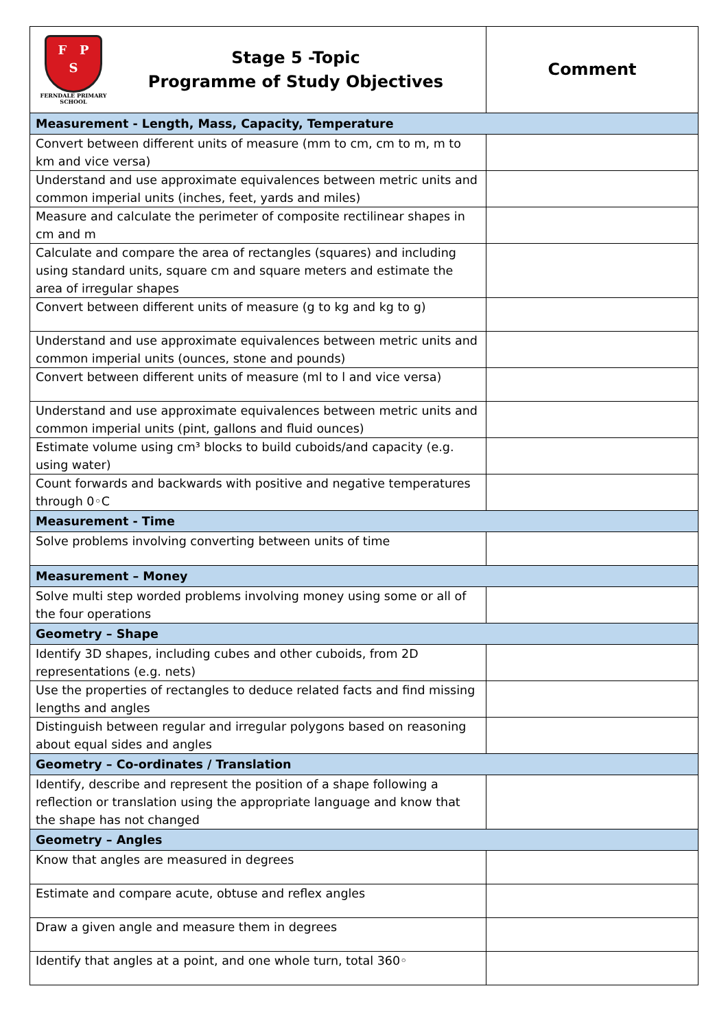| F P S FERNDALE PRIMARY SCHOOL Stage 5 -Topic Programme of Study Objectives | Comment |
| --- | --- |
| Measurement - Length, Mass, Capacity, Temperature | |
| Convert between different units of measure (mm to cm, cm to m, m to km and vice versa) | |
| Understand and use approximate equivalences between metric units and common imperial units (inches, feet, yards and miles) | |
| Measure and calculate the perimeter of composite rectilinear shapes in cm and m | |
| Calculate and compare the area of rectangles (squares) and including using standard units, square cm and square meters and estimate the area of irregular shapes | |
| Convert between different units of measure (g to kg and kg to g) | |
| Understand and use approximate equivalences between metric units and common imperial units (ounces, stone and pounds) | |
| Convert between different units of measure (ml to l and vice versa) | |
| Understand and use approximate equivalences between metric units and common imperial units (pint, gallons and fluid ounces) | |
| Estimate volume using cm³ blocks to build cuboids/and capacity (e.g. using water) | |
| Count forwards and backwards with positive and negative temperatures through 0◦C | |
| Measurement - Time | |
| Solve problems involving converting between units of time | |
| Measurement – Money | |
| Solve multi step worded problems involving money using some or all of the four operations | |
| Geometry – Shape | |
| Identify 3D shapes, including cubes and other cuboids, from 2D representations (e.g. nets) | |
| Use the properties of rectangles to deduce related facts and find missing lengths and angles | |
| Distinguish between regular and irregular polygons based on reasoning about equal sides and angles | |
| Geometry – Co-ordinates / Translation | |
| Identify, describe and represent the position of a shape following a reflection or translation using the appropriate language and know that the shape has not changed | |
| Geometry – Angles | |
| Know that angles are measured in degrees | |
| Estimate and compare acute, obtuse and reflex angles | |
| Draw a given angle and measure them in degrees | |
| Identify that angles at a point, and one whole turn, total 360◦ | |